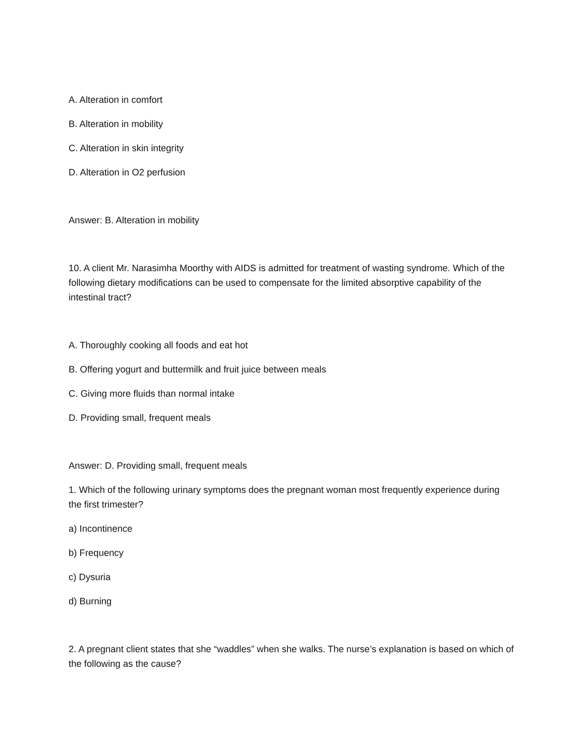A. Alteration in comfort
B. Alteration in mobility
C. Alteration in skin integrity
D. Alteration in O2 perfusion
Answer: B. Alteration in mobility
10. A client Mr. Narasimha Moorthy with AIDS is admitted for treatment of wasting syndrome. Which of the following dietary modifications can be used to compensate for the limited absorptive capability of the intestinal tract?
A. Thoroughly cooking all foods and eat hot
B. Offering yogurt and buttermilk and fruit juice between meals
C. Giving more fluids than normal intake
D. Providing small, frequent meals
Answer: D. Providing small, frequent meals
1. Which of the following urinary symptoms does the pregnant woman most frequently experience during the first trimester?
a) Incontinence
b) Frequency
c) Dysuria
d) Burning
2. A pregnant client states that she “waddles” when she walks. The nurse’s explanation is based on which of the following as the cause?